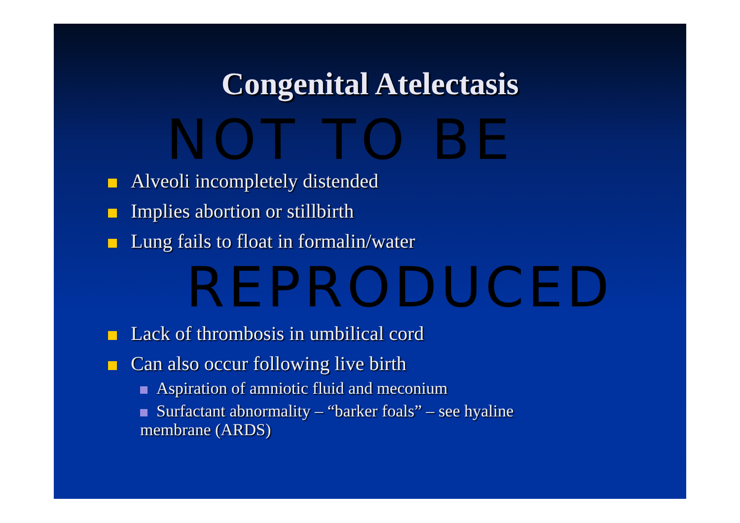Congenital Atelectasis
NOT TO BE
Alveoli incompletely distended
Implies abortion or stillbirth
Lung fails to float in formalin/water
REPRODUCED
Lack of thrombosis in umbilical cord
Can also occur following live birth
Aspiration of amniotic fluid and meconium
Surfactant abnormality – “barker foals” – see hyaline
membrane (ARDS)